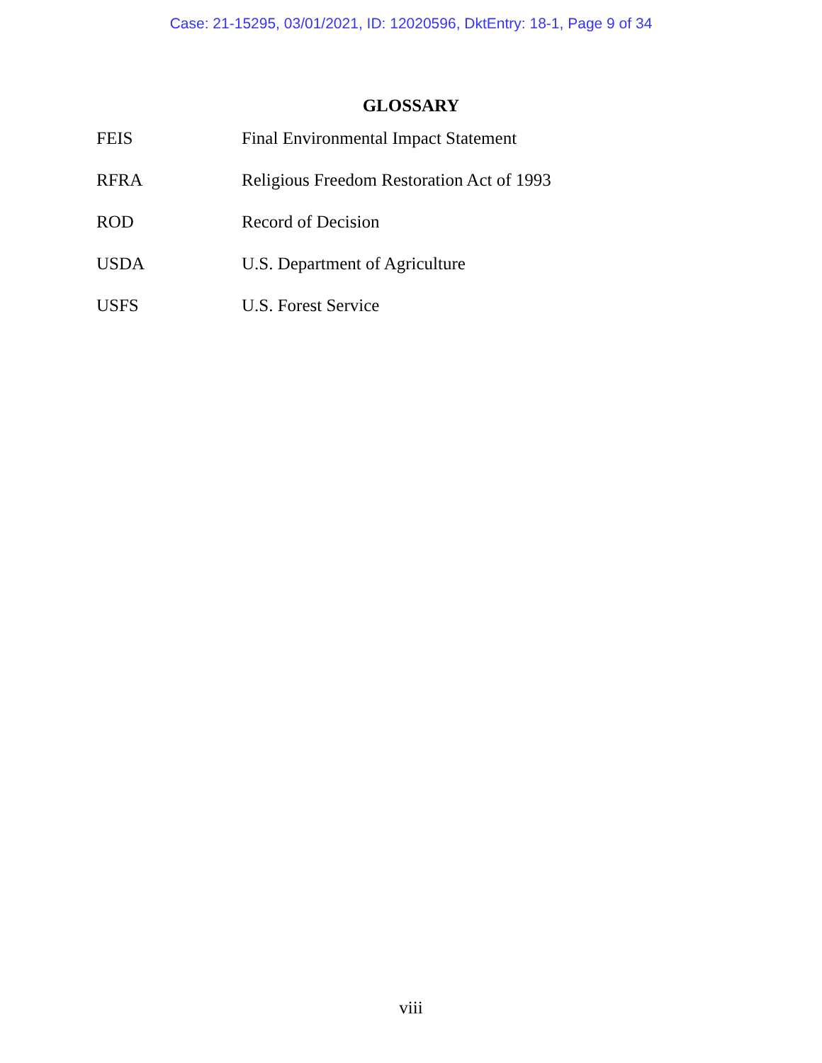Case: 21-15295, 03/01/2021, ID: 12020596, DktEntry: 18-1, Page 9 of 34
GLOSSARY
| FEIS | Final Environmental Impact Statement |
| RFRA | Religious Freedom Restoration Act of 1993 |
| ROD | Record of Decision |
| USDA | U.S. Department of Agriculture |
| USFS | U.S. Forest Service |
viii